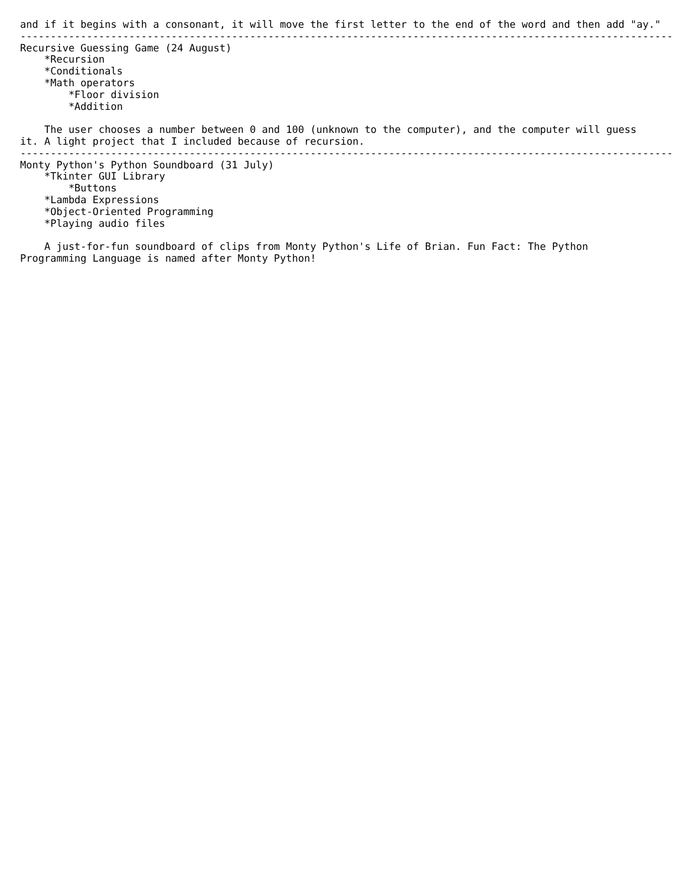and if it begins with a consonant, it will move the first letter to the end of the word and then add "ay."
------------------------------------------------------------------------------------------------------------
Recursive Guessing Game (24 August)
    *Recursion
    *Conditionals
    *Math operators
        *Floor division
        *Addition

    The user chooses a number between 0 and 100 (unknown to the computer), and the computer will guess
it. A light project that I included because of recursion.
------------------------------------------------------------------------------------------------------------
Monty Python's Python Soundboard (31 July)
    *Tkinter GUI Library
        *Buttons
    *Lambda Expressions
    *Object-Oriented Programming
    *Playing audio files

    A just-for-fun soundboard of clips from Monty Python's Life of Brian. Fun Fact: The Python
Programming Language is named after Monty Python!